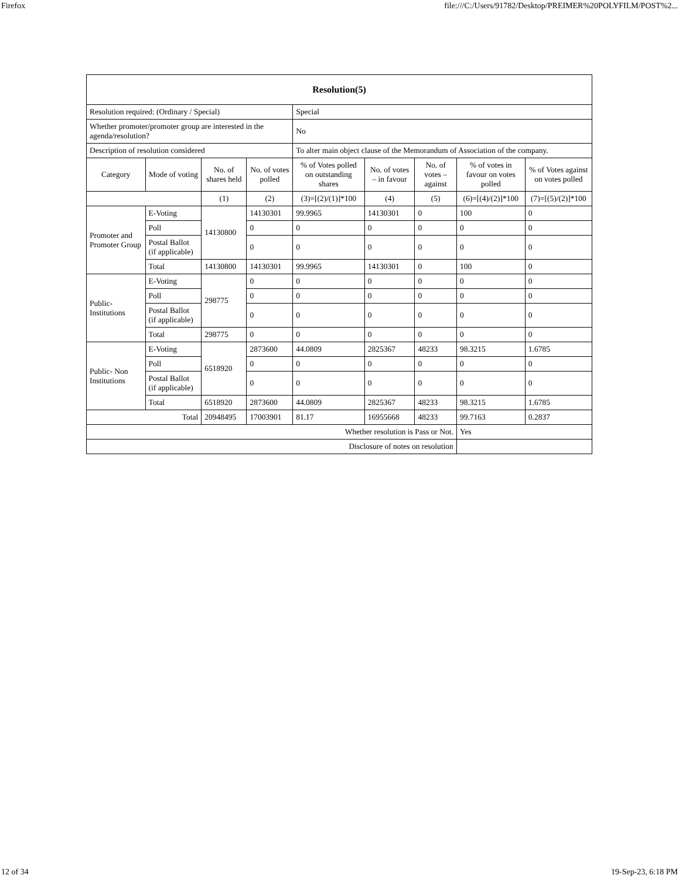Firefox file:///C:/Users/91782/Desktop/PREIMER%20POLYFILM/POST%2...
| Resolution(5) | | | | | | | | |
| Resolution required: (Ordinary / Special) | | | | Special | | | | |
| Whether promoter/promoter group are interested in the agenda/resolution? | | | | No | | | | |
| Description of resolution considered | | | | To alter main object clause of the Memorandum of Association of the company. | | | | |
| Category | Mode of voting | No. of shares held | No. of votes polled | % of Votes polled on outstanding shares | No. of votes – in favour | No. of votes – against | % of votes in favour on votes polled | % of Votes against on votes polled |
| | | (1) | (2) | (3)=[(2)/(1)]*100 | (4) | (5) | (6)=[(4)/(2)]*100 | (7)=[(5)/(2)]*100 |
| Promoter and Promoter Group | E-Voting | 14130800 | 14130301 | 99.9965 | 14130301 | 0 | 100 | 0 |
| | Poll | | 0 | 0 | 0 | 0 | 0 | 0 |
| | Postal Ballot (if applicable) | | 0 | 0 | 0 | 0 | 0 | 0 |
| | Total | 14130800 | 14130301 | 99.9965 | 14130301 | 0 | 100 | 0 |
| Public- Institutions | E-Voting | 298775 | 0 | 0 | 0 | 0 | 0 | 0 |
| | Poll | | 0 | 0 | 0 | 0 | 0 | 0 |
| | Postal Ballot (if applicable) | | 0 | 0 | 0 | 0 | 0 | 0 |
| | Total | 298775 | 0 | 0 | 0 | 0 | 0 | 0 |
| Public- Non Institutions | E-Voting | 6518920 | 2873600 | 44.0809 | 2825367 | 48233 | 98.3215 | 1.6785 |
| | Poll | | 0 | 0 | 0 | 0 | 0 | 0 |
| | Postal Ballot (if applicable) | | 0 | 0 | 0 | 0 | 0 | 0 |
| | Total | 6518920 | 2873600 | 44.0809 | 2825367 | 48233 | 98.3215 | 1.6785 |
| Total | | 20948495 | 17003901 | 81.17 | 16955668 | 48233 | 99.7163 | 0.2837 |
| Whether resolution is Pass or Not. | | | | | | | Yes | |
| Disclosure of notes on resolution | | | | | | | | |
12 of 34 19-Sep-23, 6:18 PM